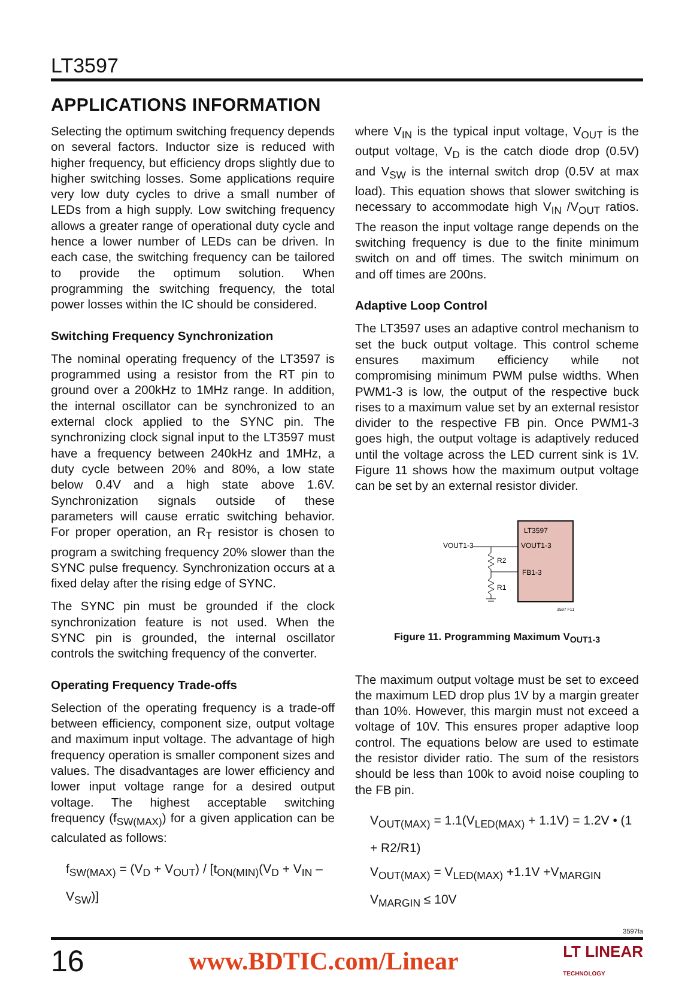LT3597
APPLICATIONS INFORMATION
Selecting the optimum switching frequency depends on several factors. Inductor size is reduced with higher frequency, but efficiency drops slightly due to higher switching losses. Some applications require very low duty cycles to drive a small number of LEDs from a high supply. Low switching frequency allows a greater range of operational duty cycle and hence a lower number of LEDs can be driven. In each case, the switching frequency can be tailored to provide the optimum solution. When programming the switching frequency, the total power losses within the IC should be considered.
Switching Frequency Synchronization
The nominal operating frequency of the LT3597 is programmed using a resistor from the RT pin to ground over a 200kHz to 1MHz range. In addition, the internal oscillator can be synchronized to an external clock applied to the SYNC pin. The synchronizing clock signal input to the LT3597 must have a frequency between 240kHz and 1MHz, a duty cycle between 20% and 80%, a low state below 0.4V and a high state above 1.6V. Synchronization signals outside of these parameters will cause erratic switching behavior. For proper operation, an R<sub>T</sub> resistor is chosen to program a switching frequency 20% slower than the SYNC pulse frequency. Synchronization occurs at a fixed delay after the rising edge of SYNC.
The SYNC pin must be grounded if the clock synchronization feature is not used. When the SYNC pin is grounded, the internal oscillator controls the switching frequency of the converter.
Operating Frequency Trade-offs
Selection of the operating frequency is a trade-off between efficiency, component size, output voltage and maximum input voltage. The advantage of high frequency operation is smaller component sizes and values. The disadvantages are lower efficiency and lower input voltage range for a desired output voltage. The highest acceptable switching frequency (f<sub>SW(MAX)</sub>) for a given application can be calculated as follows:
f<sub>SW(MAX)</sub> = (V<sub>D</sub> + V<sub>OUT</sub>) / [t<sub>ON(MIN)</sub>(V<sub>D</sub> + V<sub>IN</sub> – V<sub>SW</sub>)]
where V<sub>IN</sub> is the typical input voltage, V<sub>OUT</sub> is the output voltage, V<sub>D</sub> is the catch diode drop (0.5V) and V<sub>SW</sub> is the internal switch drop (0.5V at max load). This equation shows that slower switching is necessary to accommodate high V<sub>IN</sub> /V<sub>OUT</sub> ratios. The reason the input voltage range depends on the switching frequency is due to the finite minimum switch on and off times. The switch minimum on and off times are 200ns.
Adaptive Loop Control
The LT3597 uses an adaptive control mechanism to set the buck output voltage. This control scheme ensures maximum efficiency while not compromising minimum PWM pulse widths. When PWM1-3 is low, the output of the respective buck rises to a maximum value set by an external resistor divider to the respective FB pin. Once PWM1-3 goes high, the output voltage is adaptively reduced until the voltage across the LED current sink is 1V. Figure 11 shows how the maximum output voltage can be set by an external resistor divider.
LT3597
VOUT1-3
FB1-3
VOUT1-3
R2
R1
3597 F11
Figure 11. Programming Maximum V<sub>OUT1-3</sub>
The maximum output voltage must be set to exceed the maximum LED drop plus 1V by a margin greater than 10%. However, this margin must not exceed a voltage of 10V. This ensures proper adaptive loop control. The equations below are used to estimate the resistor divider ratio. The sum of the resistors should be less than 100k to avoid noise coupling to the FB pin.
V<sub>OUT(MAX)</sub> = 1.1(V<sub>LED(MAX)</sub> + 1.1V) = 1.2V • (1 + R2/R1)
V<sub>OUT(MAX)</sub> = V<sub>LED(MAX)</sub> +1.1V +V<sub>MARGIN</sub>
V<sub>MARGIN</sub> ≤ 10V
3597fa
16 www.BDTIC.com/Linear LT LINEAR
TECHNOLOGY